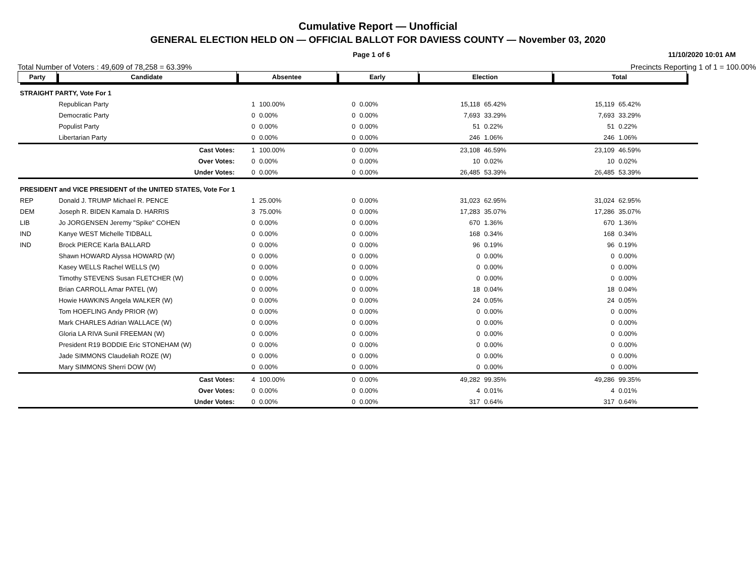Cumulative Report — Unofficial
GENERAL ELECTION HELD ON — OFFICIAL BALLOT FOR DAVIESS COUNTY — November 03, 2020
Page 1 of 6 11/10/2020 10:01 AM
Total Number of Voters : 49,609 of 78,258 = 63.39% Precincts Reporting 1 of 1 = 100.00%
| Party | Candidate | Absentee | | Early | | Election | | Total | | |
| STRAIGHT PARTY, Vote For 1 | | | | | | | | | | |
| | Republican Party | 1 | 100.00% | 0 | 0.00% | 15,118 | 65.42% | 15,119 | 65.42% | |
| | Democratic Party | 0 | 0.00% | 0 | 0.00% | 7,693 | 33.29% | 7,693 | 33.29% | |
| | Populist Party | 0 | 0.00% | 0 | 0.00% | 51 | 0.22% | 51 | 0.22% | |
| | Libertarian Party | 0 | 0.00% | 0 | 0.00% | 246 | 1.06% | 246 | 1.06% | |
| | Cast Votes: | 1 | 100.00% | 0 | 0.00% | 23,108 | 46.59% | 23,109 | 46.59% | |
| | Over Votes: | 0 | 0.00% | 0 | 0.00% | 10 | 0.02% | 10 | 0.02% | |
| | Under Votes: | 0 | 0.00% | 0 | 0.00% | 26,485 | 53.39% | 26,485 | 53.39% | |
| PRESIDENT and VICE PRESIDENT of the UNITED STATES, Vote For 1 | | | | | | | | | | |
| REP | Donald J. TRUMP Michael R. PENCE | 1 | 25.00% | 0 | 0.00% | 31,023 | 62.95% | 31,024 | 62.95% | |
| DEM | Joseph R. BIDEN Kamala D. HARRIS | 3 | 75.00% | 0 | 0.00% | 17,283 | 35.07% | 17,286 | 35.07% | |
| LIB | Jo JORGENSEN Jeremy "Spike" COHEN | 0 | 0.00% | 0 | 0.00% | 670 | 1.36% | 670 | 1.36% | |
| IND | Kanye WEST Michelle TIDBALL | 0 | 0.00% | 0 | 0.00% | 168 | 0.34% | 168 | 0.34% | |
| IND | Brock PIERCE Karla BALLARD | 0 | 0.00% | 0 | 0.00% | 96 | 0.19% | 96 | 0.19% | |
| | Shawn HOWARD Alyssa HOWARD (W) | 0 | 0.00% | 0 | 0.00% | 0 | 0.00% | 0 | 0.00% | |
| | Kasey WELLS Rachel WELLS (W) | 0 | 0.00% | 0 | 0.00% | 0 | 0.00% | 0 | 0.00% | |
| | Timothy STEVENS Susan FLETCHER (W) | 0 | 0.00% | 0 | 0.00% | 0 | 0.00% | 0 | 0.00% | |
| | Brian CARROLL Amar PATEL (W) | 0 | 0.00% | 0 | 0.00% | 18 | 0.04% | 18 | 0.04% | |
| | Howie HAWKINS Angela WALKER (W) | 0 | 0.00% | 0 | 0.00% | 24 | 0.05% | 24 | 0.05% | |
| | Tom HOEFLING Andy PRIOR (W) | 0 | 0.00% | 0 | 0.00% | 0 | 0.00% | 0 | 0.00% | |
| | Mark CHARLES Adrian WALLACE (W) | 0 | 0.00% | 0 | 0.00% | 0 | 0.00% | 0 | 0.00% | |
| | Gloria LA RIVA Sunil FREEMAN (W) | 0 | 0.00% | 0 | 0.00% | 0 | 0.00% | 0 | 0.00% | |
| | President R19 BODDIE Eric STONEHAM (W) | 0 | 0.00% | 0 | 0.00% | 0 | 0.00% | 0 | 0.00% | |
| | Jade SIMMONS Claudeliah ROZE (W) | 0 | 0.00% | 0 | 0.00% | 0 | 0.00% | 0 | 0.00% | |
| | Mary SIMMONS Sherri DOW (W) | 0 | 0.00% | 0 | 0.00% | 0 | 0.00% | 0 | 0.00% | |
| | Cast Votes: | 4 | 100.00% | 0 | 0.00% | 49,282 | 99.35% | 49,286 | 99.35% | |
| | Over Votes: | 0 | 0.00% | 0 | 0.00% | 4 | 0.01% | 4 | 0.01% | |
| | Under Votes: | 0 | 0.00% | 0 | 0.00% | 317 | 0.64% | 317 | 0.64% | |